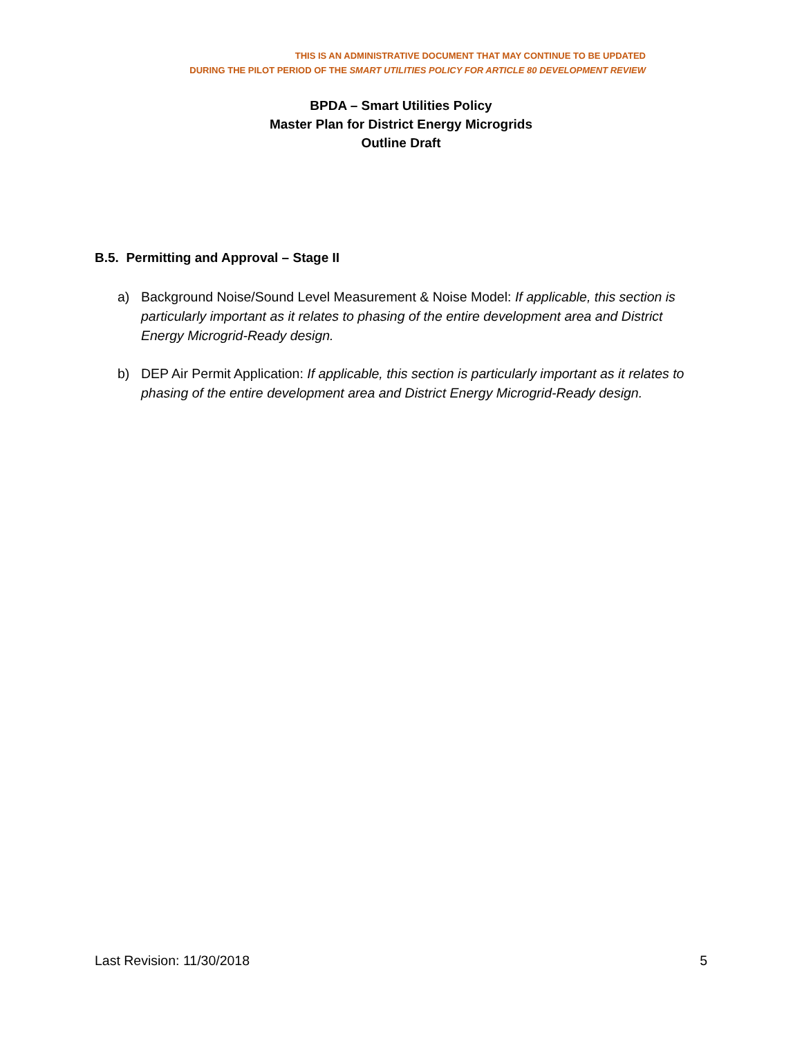THIS IS AN ADMINISTRATIVE DOCUMENT THAT MAY CONTINUE TO BE UPDATED
DURING THE PILOT PERIOD OF THE SMART UTILITIES POLICY FOR ARTICLE 80 DEVELOPMENT REVIEW
BPDA – Smart Utilities Policy
Master Plan for District Energy Microgrids
Outline Draft
B.5. Permitting and Approval – Stage II
a) Background Noise/Sound Level Measurement & Noise Model: If applicable, this section is particularly important as it relates to phasing of the entire development area and District Energy Microgrid-Ready design.
b) DEP Air Permit Application: If applicable, this section is particularly important as it relates to phasing of the entire development area and District Energy Microgrid-Ready design.
Last Revision: 11/30/2018 5